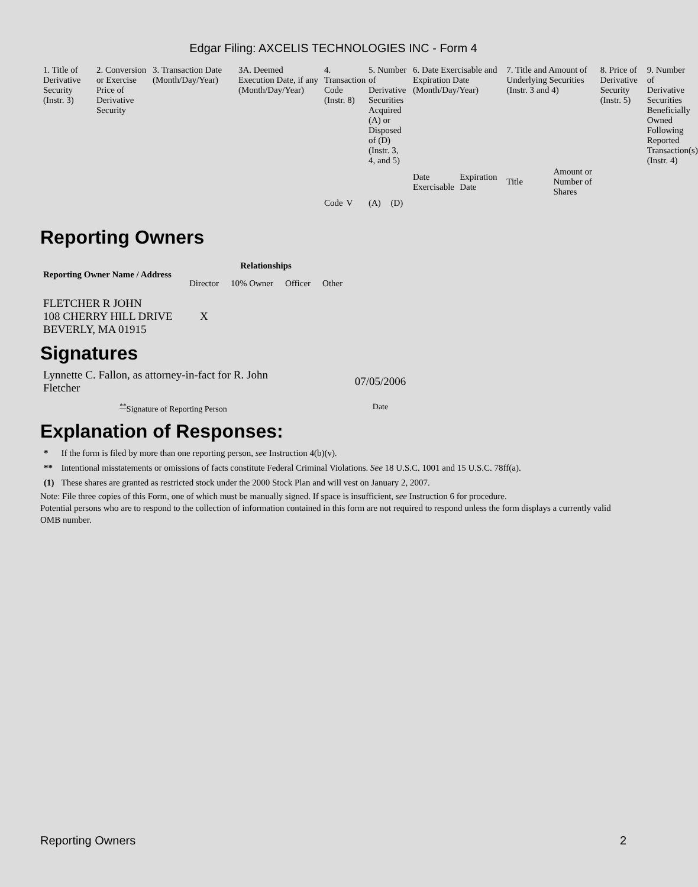Edgar Filing: AXCELIS TECHNOLOGIES INC - Form 4
| 1. Title of Derivative Security (Instr. 3) | 2. Conversion or Exercise Price of Derivative Security | 3. Transaction Date (Month/Day/Year) | 3A. Deemed Execution Date, if any (Month/Day/Year) | 4. Transaction Code (Instr. 8) | | 5. Number of Derivative Securities Acquired (A) or Disposed of (D) (Instr. 3, 4, and 5) | | 6. Date Exercisable and Expiration Date (Month/Day/Year) | | 7. Title and Amount of Underlying Securities (Instr. 3 and 4) | | 8. Price of Derivative Security (Instr. 5) | 9. Number of Derivative Securities Beneficially Owned Following Reported Transaction(s) (Instr. 4) |
| | | | | | | | | Date Exercisable | Expiration Date | Title | Amount or Number of Shares | | |
| | | | | Code | V | (A) | (D) | | | | | | |
Reporting Owners
| Reporting Owner Name / Address | Relationships | | | |
| --- | --- | --- | --- | --- |
| | Director | 10% Owner | Officer | Other |
| FLETCHER R JOHN 108 CHERRY HILL DRIVE BEVERLY, MA 01915 | X | | | |
Signatures
| Lynnette C. Fallon, as attorney-in-fact for R. John Fletcher | 07/05/2006 |
| <sup>**</sup> Signature of Reporting Person | Date |
Explanation of Responses:
| * | If the form is filed by more than one reporting person, see Instruction 4(b)(v). |
| ** | Intentional misstatements or omissions of facts constitute Federal Criminal Violations. See 18 U.S.C. 1001 and 15 U.S.C. 78ff(a). |
| (1) | These shares are granted as restricted stock under the 2000 Stock Plan and will vest on January 2, 2007. |
Note: File three copies of this Form, one of which must be manually signed. If space is insufficient, see Instruction 6 for procedure.
Potential persons who are to respond to the collection of information contained in this form are not required to respond unless the form displays a currently valid OMB number.
Reporting Owners 2